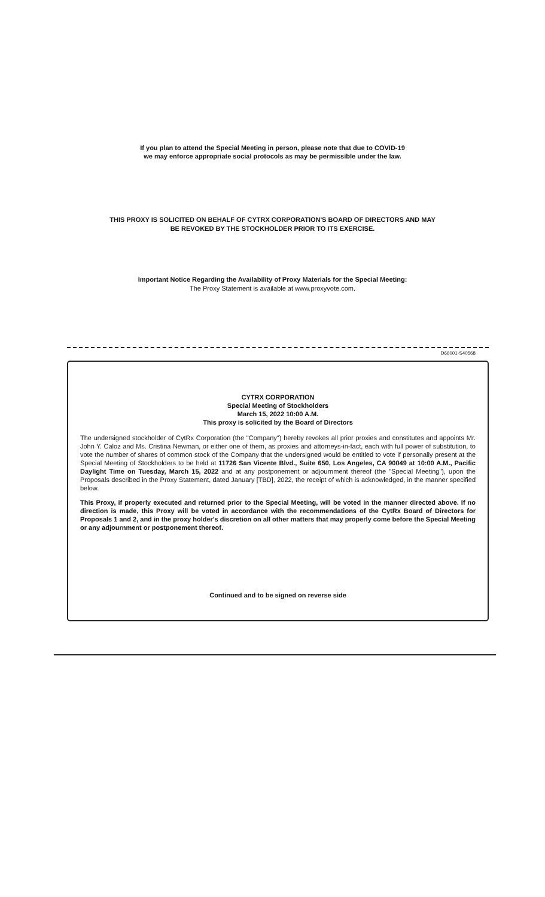If you plan to attend the Special Meeting in person, please note that due to COVID-19
we may enforce appropriate social protocols as may be permissible under the law.
THIS PROXY IS SOLICITED ON BEHALF OF CYTRX CORPORATION'S BOARD OF DIRECTORS AND MAY
BE REVOKED BY THE STOCKHOLDER PRIOR TO ITS EXERCISE.
Important Notice Regarding the Availability of Proxy Materials for the Special Meeting:
The Proxy Statement is available at www.proxyvote.com.
D66001-S40568
CYTRX CORPORATION
Special Meeting of Stockholders
March 15, 2022 10:00 A.M.
This proxy is solicited by the Board of Directors
The undersigned stockholder of CytRx Corporation (the "Company") hereby revokes all prior proxies and constitutes and appoints Mr. John Y. Caloz and Ms. Cristina Newman, or either one of them, as proxies and attorneys-in-fact, each with full power of substitution, to vote the number of shares of common stock of the Company that the undersigned would be entitled to vote if personally present at the Special Meeting of Stockholders to be held at 11726 San Vicente Blvd., Suite 650, Los Angeles, CA 90049 at 10:00 A.M., Pacific Daylight Time on Tuesday, March 15, 2022 and at any postponement or adjournment thereof (the "Special Meeting"), upon the Proposals described in the Proxy Statement, dated January [TBD], 2022, the receipt of which is acknowledged, in the manner specified below.
This Proxy, if properly executed and returned prior to the Special Meeting, will be voted in the manner directed above. If no direction is made, this Proxy will be voted in accordance with the recommendations of the CytRx Board of Directors for Proposals 1 and 2, and in the proxy holder's discretion on all other matters that may properly come before the Special Meeting or any adjournment or postponement thereof.
Continued and to be signed on reverse side